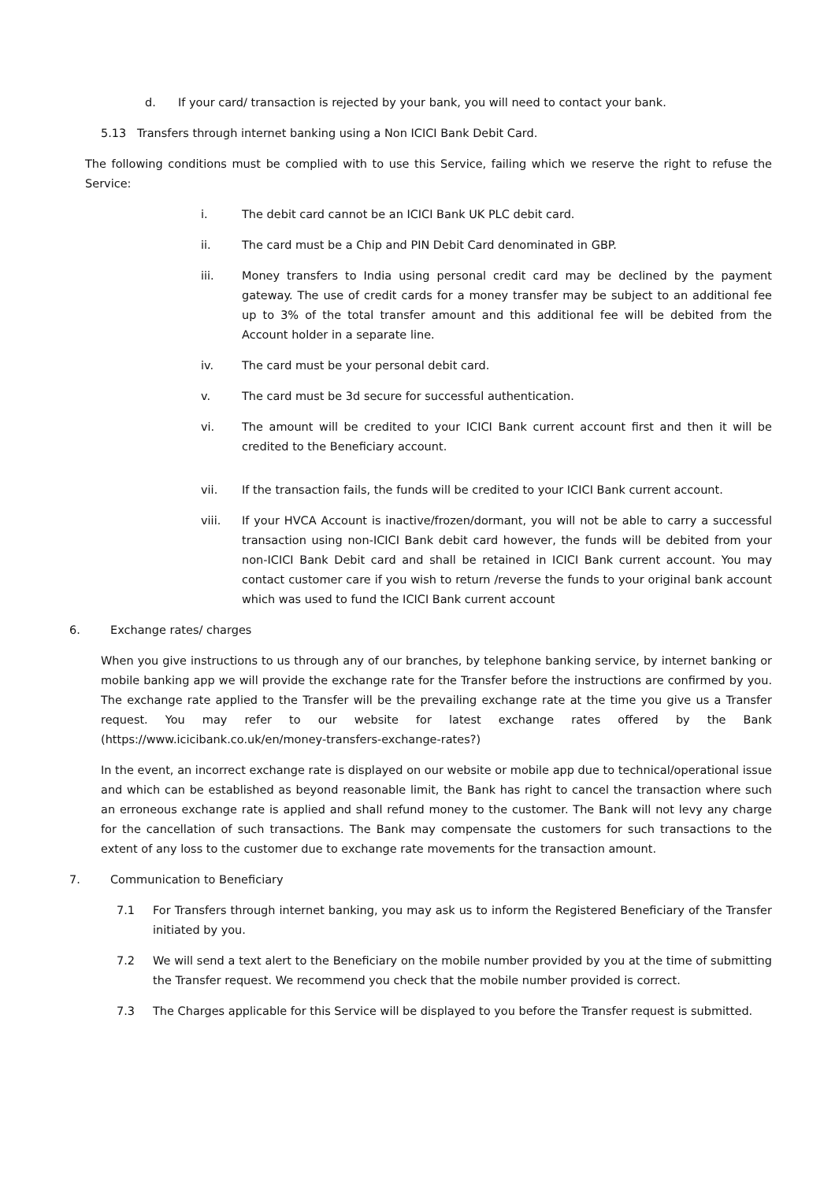d. If your card/ transaction is rejected by your bank, you will need to contact your bank.
5.13 Transfers through internet banking using a Non ICICI Bank Debit Card.
The following conditions must be complied with to use this Service, failing which we reserve the right to refuse the Service:
i. The debit card cannot be an ICICI Bank UK PLC debit card.
ii. The card must be a Chip and PIN Debit Card denominated in GBP.
iii. Money transfers to India using personal credit card may be declined by the payment gateway. The use of credit cards for a money transfer may be subject to an additional fee up to 3% of the total transfer amount and this additional fee will be debited from the Account holder in a separate line.
iv. The card must be your personal debit card.
v. The card must be 3d secure for successful authentication.
vi. The amount will be credited to your ICICI Bank current account first and then it will be credited to the Beneficiary account.
vii. If the transaction fails, the funds will be credited to your ICICI Bank current account.
viii. If your HVCA Account is inactive/frozen/dormant, you will not be able to carry a successful transaction using non-ICICI Bank debit card however, the funds will be debited from your non-ICICI Bank Debit card and shall be retained in ICICI Bank current account. You may contact customer care if you wish to return /reverse the funds to your original bank account which was used to fund the ICICI Bank current account
6. Exchange rates/ charges
When you give instructions to us through any of our branches, by telephone banking service, by internet banking or mobile banking app we will provide the exchange rate for the Transfer before the instructions are confirmed by you. The exchange rate applied to the Transfer will be the prevailing exchange rate at the time you give us a Transfer request. You may refer to our website for latest exchange rates offered by the Bank (https://www.icicibank.co.uk/en/money-transfers-exchange-rates?)
In the event, an incorrect exchange rate is displayed on our website or mobile app due to technical/operational issue and which can be established as beyond reasonable limit, the Bank has right to cancel the transaction where such an erroneous exchange rate is applied and shall refund money to the customer. The Bank will not levy any charge for the cancellation of such transactions. The Bank may compensate the customers for such transactions to the extent of any loss to the customer due to exchange rate movements for the transaction amount.
7. Communication to Beneficiary
7.1 For Transfers through internet banking, you may ask us to inform the Registered Beneficiary of the Transfer initiated by you.
7.2 We will send a text alert to the Beneficiary on the mobile number provided by you at the time of submitting the Transfer request. We recommend you check that the mobile number provided is correct.
7.3 The Charges applicable for this Service will be displayed to you before the Transfer request is submitted.